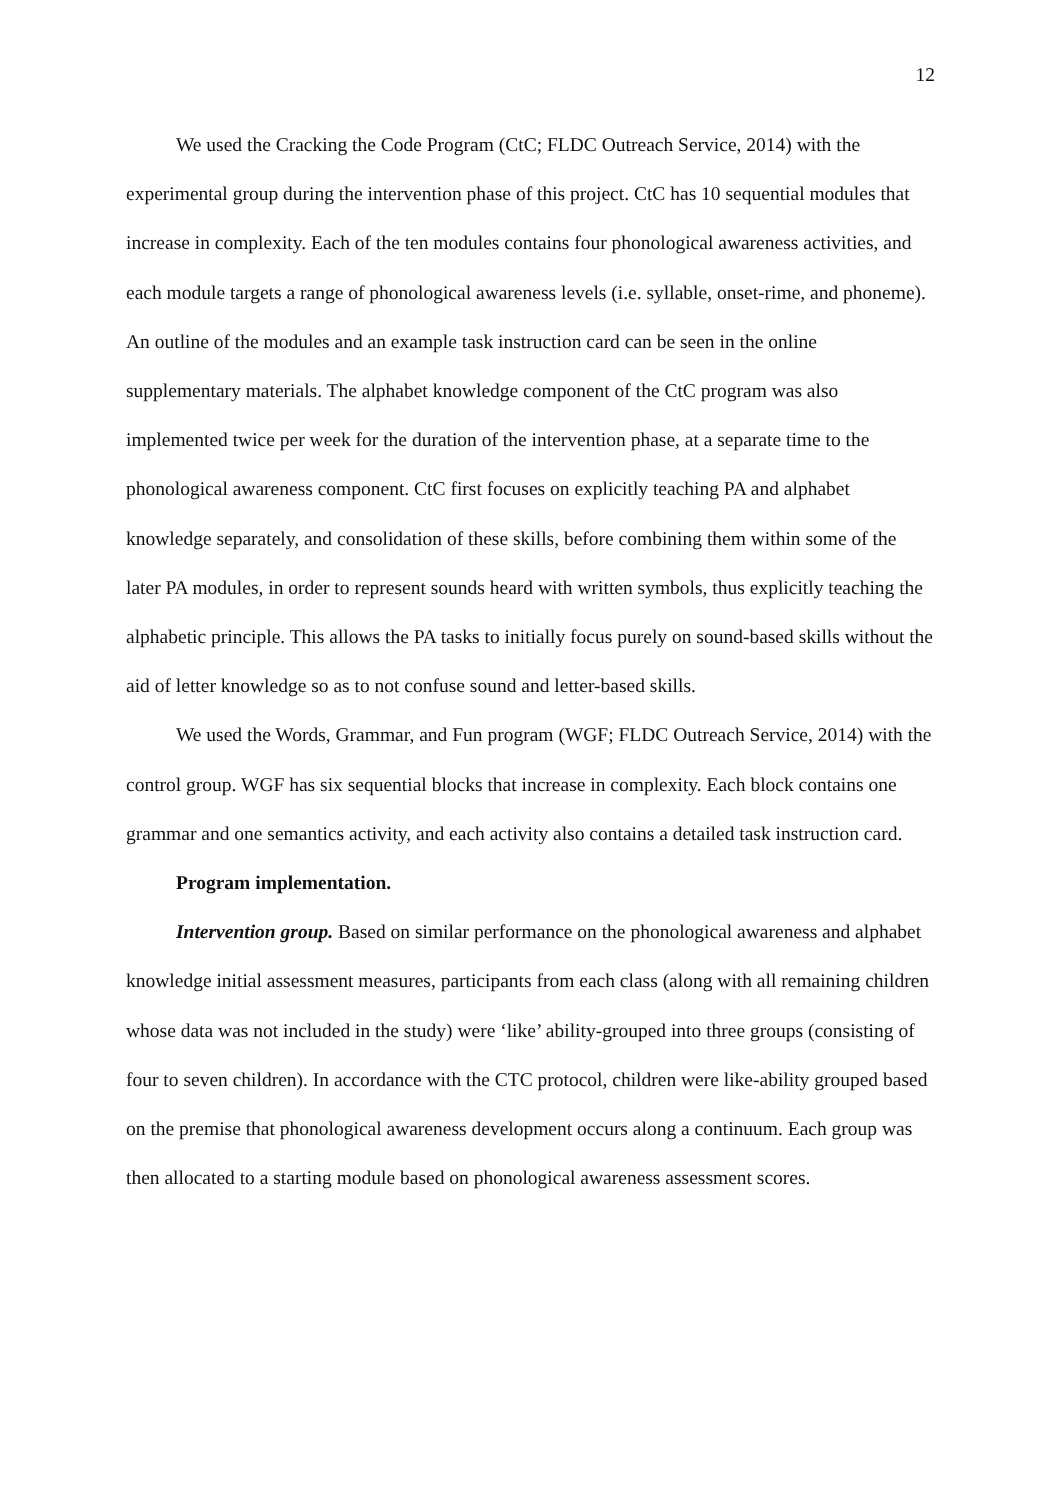12
We used the Cracking the Code Program (CtC; FLDC Outreach Service, 2014) with the experimental group during the intervention phase of this project. CtC has 10 sequential modules that increase in complexity. Each of the ten modules contains four phonological awareness activities, and each module targets a range of phonological awareness levels (i.e. syllable, onset-rime, and phoneme). An outline of the modules and an example task instruction card can be seen in the online supplementary materials. The alphabet knowledge component of the CtC program was also implemented twice per week for the duration of the intervention phase, at a separate time to the phonological awareness component. CtC first focuses on explicitly teaching PA and alphabet knowledge separately, and consolidation of these skills, before combining them within some of the later PA modules, in order to represent sounds heard with written symbols, thus explicitly teaching the alphabetic principle. This allows the PA tasks to initially focus purely on sound-based skills without the aid of letter knowledge so as to not confuse sound and letter-based skills.
We used the Words, Grammar, and Fun program (WGF; FLDC Outreach Service, 2014) with the control group. WGF has six sequential blocks that increase in complexity. Each block contains one grammar and one semantics activity, and each activity also contains a detailed task instruction card.
Program implementation.
Intervention group. Based on similar performance on the phonological awareness and alphabet knowledge initial assessment measures, participants from each class (along with all remaining children whose data was not included in the study) were ‘like’ ability-grouped into three groups (consisting of four to seven children). In accordance with the CTC protocol, children were like-ability grouped based on the premise that phonological awareness development occurs along a continuum. Each group was then allocated to a starting module based on phonological awareness assessment scores.